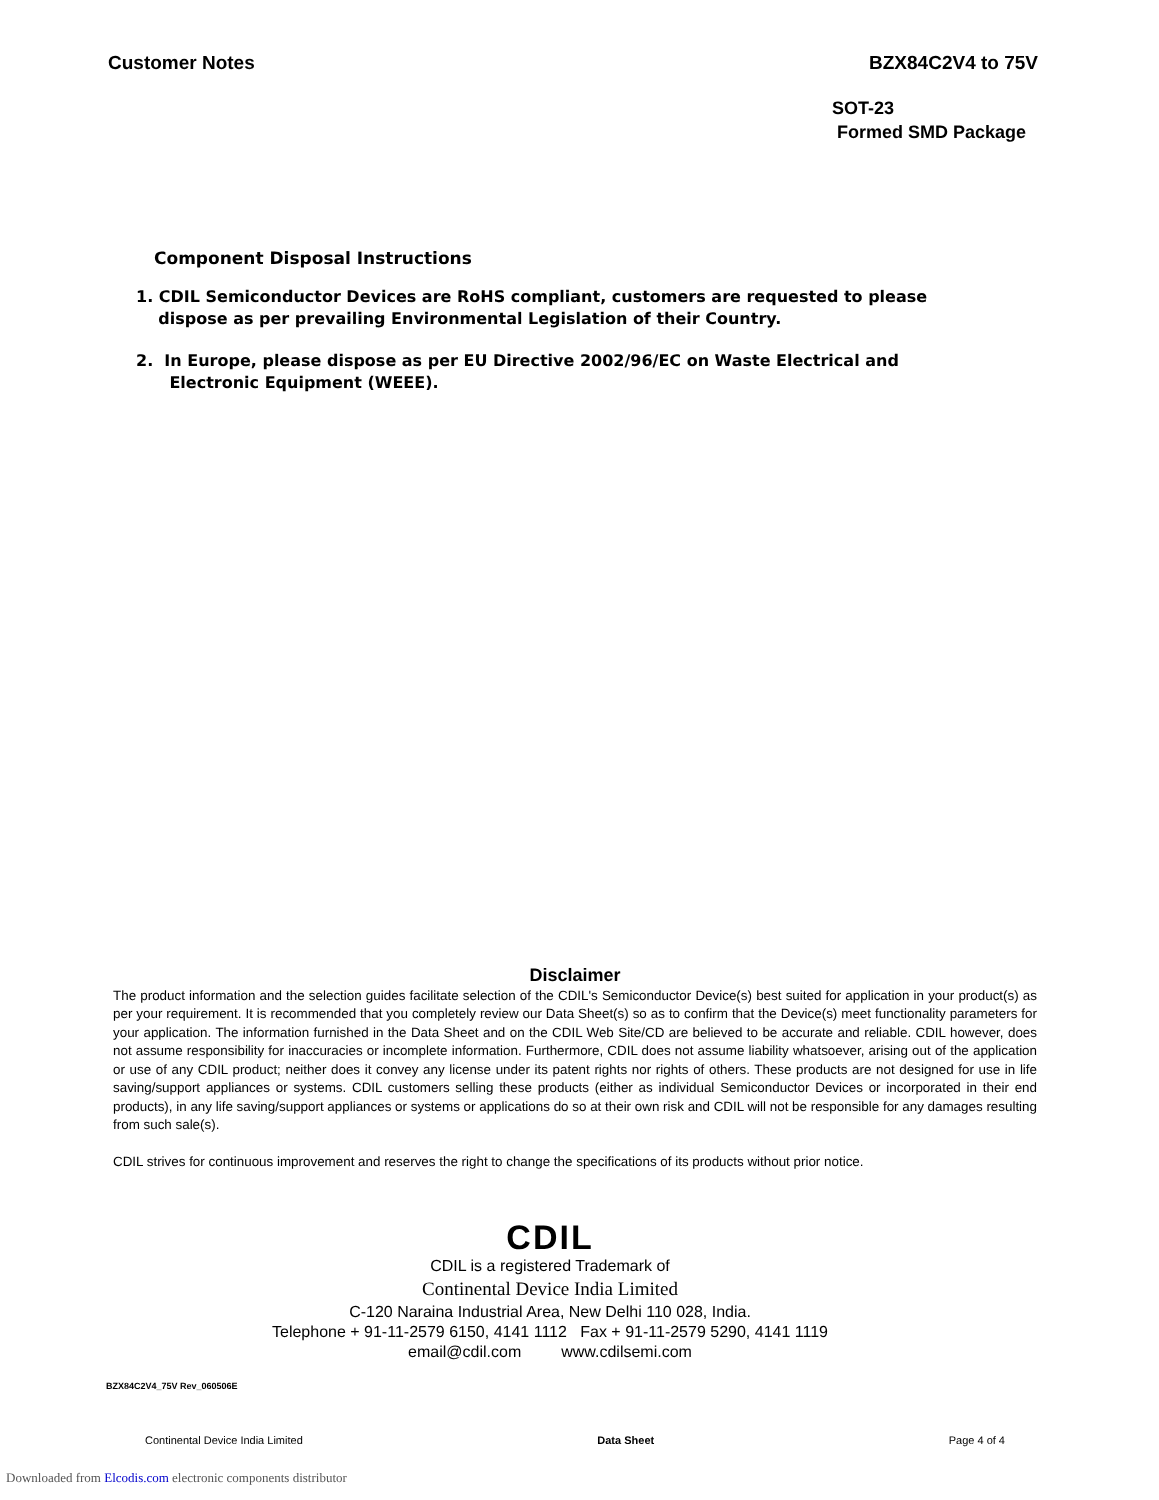Customer Notes BZX84C2V4 to 75V
SOT-23
Formed SMD Package
Component Disposal Instructions
1. CDIL Semiconductor Devices are RoHS compliant, customers are requested to please
dispose as per prevailing Environmental Legislation of their Country.
2. In Europe, please dispose as per EU Directive 2002/96/EC on Waste Electrical and
Electronic Equipment (WEEE).
Disclaimer
The product information and the selection guides facilitate selection of the CDIL's Semiconductor Device(s) best suited for application in your product(s) as per your requirement. It is recommended that you completely review our Data Sheet(s) so as to confirm that the Device(s) meet functionality parameters for your application. The information furnished in the Data Sheet and on the CDIL Web Site/CD are believed to be accurate and reliable. CDIL however, does not assume responsibility for inaccuracies or incomplete information. Furthermore, CDIL does not assume liability whatsoever, arising out of the application or use of any CDIL product; neither does it convey any license under its patent rights nor rights of others. These products are not designed for use in life saving/support appliances or systems. CDIL customers selling these products (either as individual Semiconductor Devices or incorporated in their end products), in any life saving/support appliances or systems or applications do so at their own risk and CDIL will not be responsible for any damages resulting from such sale(s).
CDIL strives for continuous improvement and reserves the right to change the specifications of its products without prior notice.
CDIL
CDIL is a registered Trademark of
Continental Device India Limited
C-120 Naraina Industrial Area, New Delhi 110 028, India.
Telephone + 91-11-2579 6150, 4141 1112 Fax + 91-11-2579 5290, 4141 1119
email@cdil.com www.cdilsemi.com
BZX84C2V4_75V Rev_060506E
Continental Device India Limited Data Sheet Page 4 of 4
Downloaded from Elcodis.com electronic components distributor